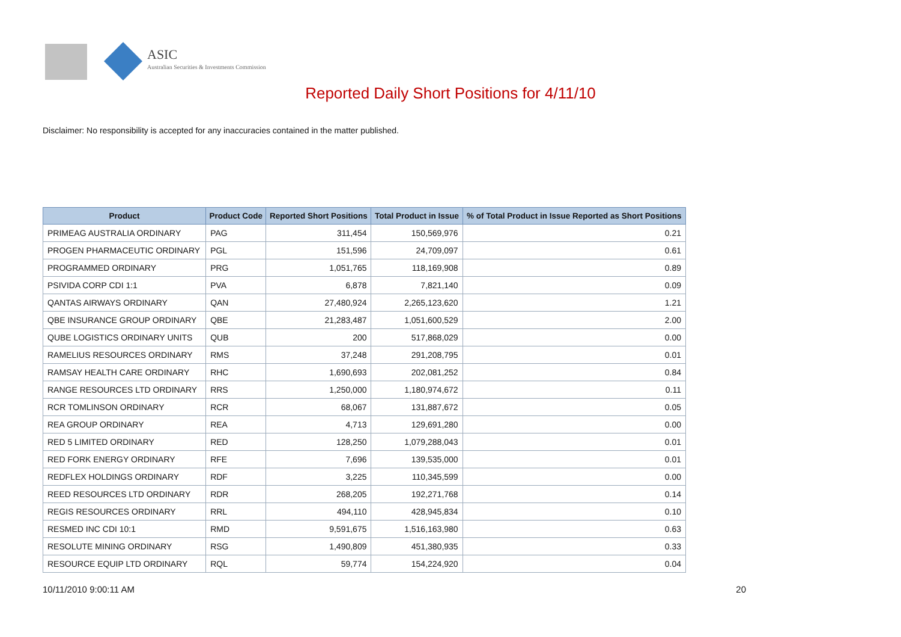ASIC
Australian Securities & Investments Commission
Reported Daily Short Positions for 4/11/10
Disclaimer: No responsibility is accepted for any inaccuracies contained in the matter published.
| Product | Product Code | Reported Short Positions | Total Product in Issue | % of Total Product in Issue Reported as Short Positions |
| --- | --- | --- | --- | --- |
| PRIMEAG AUSTRALIA ORDINARY | PAG | 311,454 | 150,569,976 | 0.21 |
| PROGEN PHARMACEUTIC ORDINARY | PGL | 151,596 | 24,709,097 | 0.61 |
| PROGRAMMED ORDINARY | PRG | 1,051,765 | 118,169,908 | 0.89 |
| PSIVIDA CORP CDI 1:1 | PVA | 6,878 | 7,821,140 | 0.09 |
| QANTAS AIRWAYS ORDINARY | QAN | 27,480,924 | 2,265,123,620 | 1.21 |
| QBE INSURANCE GROUP ORDINARY | QBE | 21,283,487 | 1,051,600,529 | 2.00 |
| QUBE LOGISTICS ORDINARY UNITS | QUB | 200 | 517,868,029 | 0.00 |
| RAMELIUS RESOURCES ORDINARY | RMS | 37,248 | 291,208,795 | 0.01 |
| RAMSAY HEALTH CARE ORDINARY | RHC | 1,690,693 | 202,081,252 | 0.84 |
| RANGE RESOURCES LTD ORDINARY | RRS | 1,250,000 | 1,180,974,672 | 0.11 |
| RCR TOMLINSON ORDINARY | RCR | 68,067 | 131,887,672 | 0.05 |
| REA GROUP ORDINARY | REA | 4,713 | 129,691,280 | 0.00 |
| RED 5 LIMITED ORDINARY | RED | 128,250 | 1,079,288,043 | 0.01 |
| RED FORK ENERGY ORDINARY | RFE | 7,696 | 139,535,000 | 0.01 |
| REDFLEX HOLDINGS ORDINARY | RDF | 3,225 | 110,345,599 | 0.00 |
| REED RESOURCES LTD ORDINARY | RDR | 268,205 | 192,271,768 | 0.14 |
| REGIS RESOURCES ORDINARY | RRL | 494,110 | 428,945,834 | 0.10 |
| RESMED INC CDI 10:1 | RMD | 9,591,675 | 1,516,163,980 | 0.63 |
| RESOLUTE MINING ORDINARY | RSG | 1,490,809 | 451,380,935 | 0.33 |
| RESOURCE EQUIP LTD ORDINARY | RQL | 59,774 | 154,224,920 | 0.04 |
10/11/2010 9:00:11 AM 20